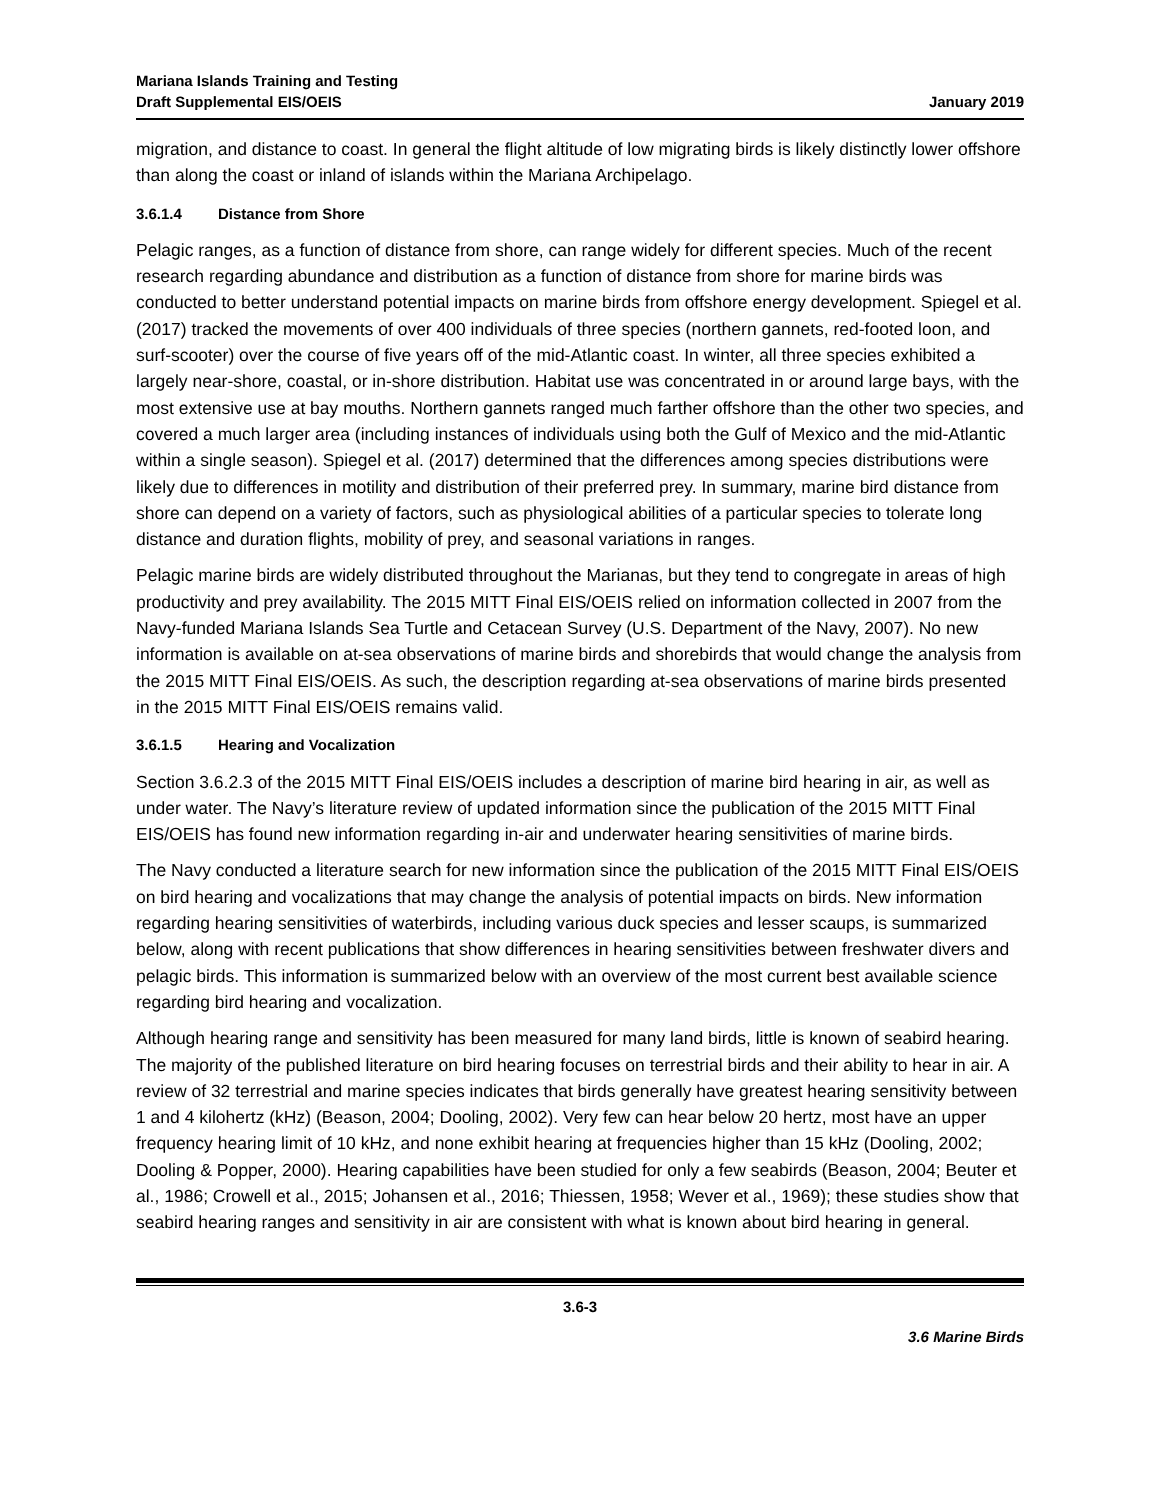Mariana Islands Training and Testing
Draft Supplemental EIS/OEIS
January 2019
migration, and distance to coast. In general the flight altitude of low migrating birds is likely distinctly lower offshore than along the coast or inland of islands within the Mariana Archipelago.
3.6.1.4 Distance from Shore
Pelagic ranges, as a function of distance from shore, can range widely for different species. Much of the recent research regarding abundance and distribution as a function of distance from shore for marine birds was conducted to better understand potential impacts on marine birds from offshore energy development. Spiegel et al. (2017) tracked the movements of over 400 individuals of three species (northern gannets, red-footed loon, and surf-scooter) over the course of five years off of the mid-Atlantic coast. In winter, all three species exhibited a largely near-shore, coastal, or in-shore distribution. Habitat use was concentrated in or around large bays, with the most extensive use at bay mouths. Northern gannets ranged much farther offshore than the other two species, and covered a much larger area (including instances of individuals using both the Gulf of Mexico and the mid-Atlantic within a single season). Spiegel et al. (2017) determined that the differences among species distributions were likely due to differences in motility and distribution of their preferred prey. In summary, marine bird distance from shore can depend on a variety of factors, such as physiological abilities of a particular species to tolerate long distance and duration flights, mobility of prey, and seasonal variations in ranges.
Pelagic marine birds are widely distributed throughout the Marianas, but they tend to congregate in areas of high productivity and prey availability. The 2015 MITT Final EIS/OEIS relied on information collected in 2007 from the Navy-funded Mariana Islands Sea Turtle and Cetacean Survey (U.S. Department of the Navy, 2007). No new information is available on at-sea observations of marine birds and shorebirds that would change the analysis from the 2015 MITT Final EIS/OEIS. As such, the description regarding at-sea observations of marine birds presented in the 2015 MITT Final EIS/OEIS remains valid.
3.6.1.5 Hearing and Vocalization
Section 3.6.2.3 of the 2015 MITT Final EIS/OEIS includes a description of marine bird hearing in air, as well as under water. The Navy’s literature review of updated information since the publication of the 2015 MITT Final EIS/OEIS has found new information regarding in-air and underwater hearing sensitivities of marine birds.
The Navy conducted a literature search for new information since the publication of the 2015 MITT Final EIS/OEIS on bird hearing and vocalizations that may change the analysis of potential impacts on birds. New information regarding hearing sensitivities of waterbirds, including various duck species and lesser scaups, is summarized below, along with recent publications that show differences in hearing sensitivities between freshwater divers and pelagic birds. This information is summarized below with an overview of the most current best available science regarding bird hearing and vocalization.
Although hearing range and sensitivity has been measured for many land birds, little is known of seabird hearing. The majority of the published literature on bird hearing focuses on terrestrial birds and their ability to hear in air. A review of 32 terrestrial and marine species indicates that birds generally have greatest hearing sensitivity between 1 and 4 kilohertz (kHz) (Beason, 2004; Dooling, 2002). Very few can hear below 20 hertz, most have an upper frequency hearing limit of 10 kHz, and none exhibit hearing at frequencies higher than 15 kHz (Dooling, 2002; Dooling & Popper, 2000). Hearing capabilities have been studied for only a few seabirds (Beason, 2004; Beuter et al., 1986; Crowell et al., 2015; Johansen et al., 2016; Thiessen, 1958; Wever et al., 1969); these studies show that seabird hearing ranges and sensitivity in air are consistent with what is known about bird hearing in general.
3.6-3
3.6 Marine Birds